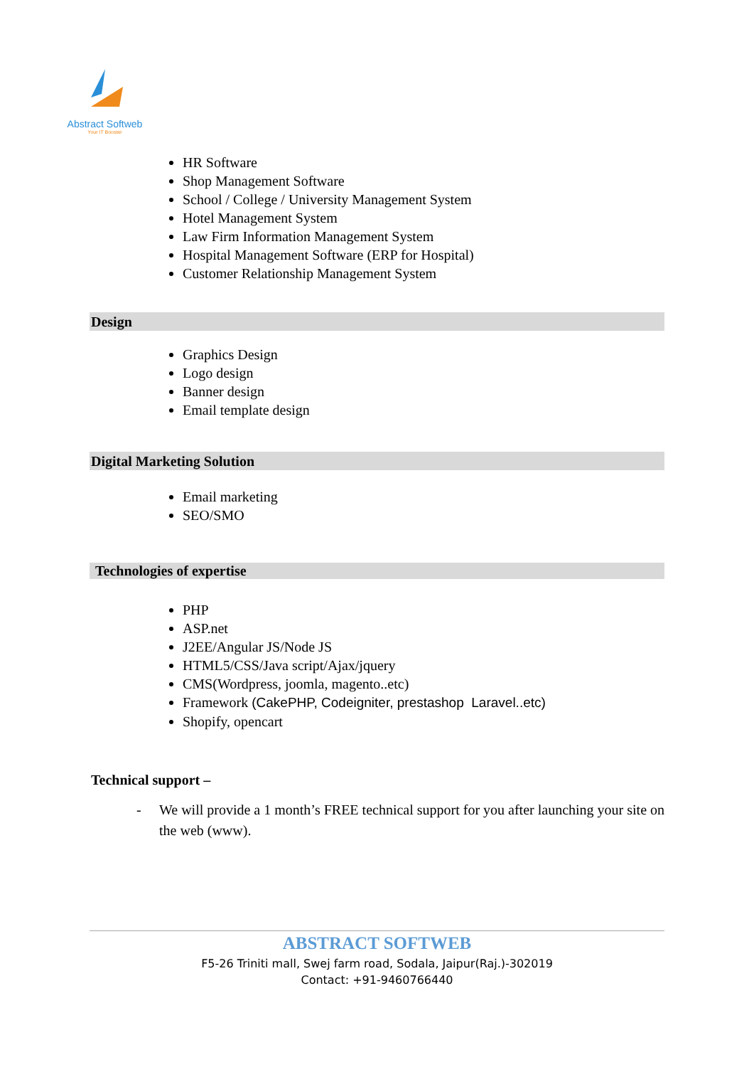Abstract Softweb
Your IT Booster
HR Software
Shop Management Software
School / College / University Management System
Hotel Management System
Law Firm Information Management System
Hospital Management Software (ERP for Hospital)
Customer Relationship Management System
Design
Graphics Design
Logo design
Banner design
Email template design
Digital Marketing Solution
Email marketing
SEO/SMO
Technologies of expertise
PHP
ASP.net
J2EE/Angular JS/Node JS
HTML5/CSS/Java script/Ajax/jquery
CMS(Wordpress, joomla, magento..etc)
Framework (CakePHP, Codeigniter, prestashop Laravel..etc)
Shopify, opencart
Technical support –
- We will provide a 1 month’s FREE technical support for you after launching your site on the web (www).
ABSTRACT SOFTWEB
F5-26 Triniti mall, Swej farm road, Sodala, Jaipur(Raj.)-302019
Contact: +91-9460766440